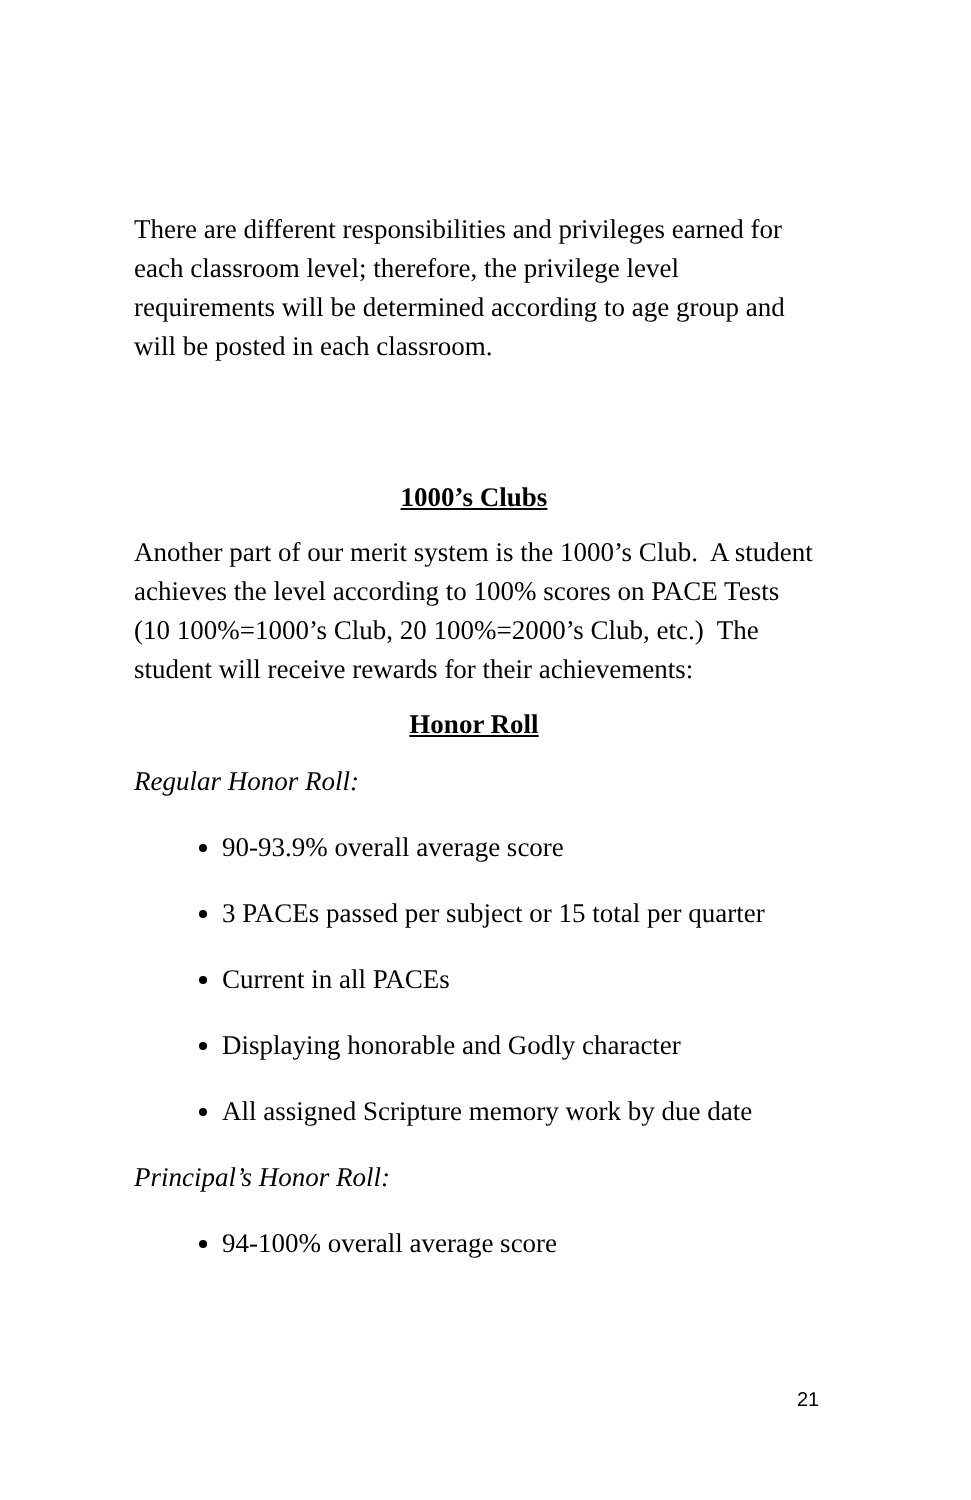There are different responsibilities and privileges earned for each classroom level; therefore, the privilege level requirements will be determined according to age group and will be posted in each classroom.
1000’s Clubs
Another part of our merit system is the 1000’s Club. A student achieves the level according to 100% scores on PACE Tests (10 100%=1000’s Club, 20 100%=2000’s Club, etc.) The student will receive rewards for their achievements:
Honor Roll
Regular Honor Roll:
90-93.9% overall average score
3 PACEs passed per subject or 15 total per quarter
Current in all PACEs
Displaying honorable and Godly character
All assigned Scripture memory work by due date
Principal’s Honor Roll:
94-100% overall average score
21